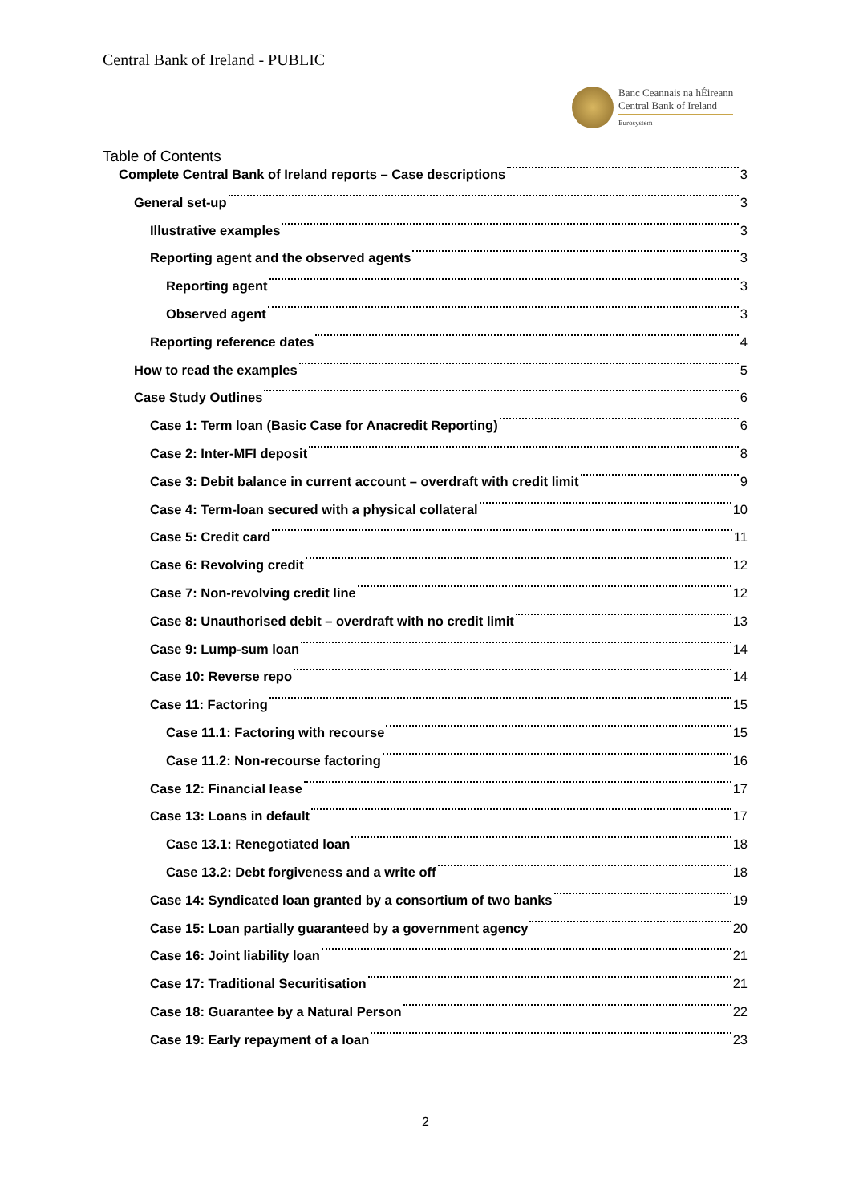Central Bank of Ireland - PUBLIC
Banc Ceannais na hÉireann
Central Bank of Ireland
Eurosystem
Table of Contents
Complete Central Bank of Ireland reports – Case descriptions 3
General set-up 3
Illustrative examples 3
Reporting agent and the observed agents 3
Reporting agent 3
Observed agent 3
Reporting reference dates 4
How to read the examples 5
Case Study Outlines 6
Case 1: Term loan (Basic Case for Anacredit Reporting) 6
Case 2: Inter-MFI deposit 8
Case 3: Debit balance in current account – overdraft with credit limit 9
Case 4: Term-loan secured with a physical collateral 10
Case 5: Credit card 11
Case 6: Revolving credit 12
Case 7: Non-revolving credit line 12
Case 8: Unauthorised debit – overdraft with no credit limit 13
Case 9: Lump-sum loan 14
Case 10: Reverse repo 14
Case 11: Factoring 15
Case 11.1: Factoring with recourse 15
Case 11.2: Non-recourse factoring 16
Case 12: Financial lease 17
Case 13: Loans in default 17
Case 13.1: Renegotiated loan 18
Case 13.2: Debt forgiveness and a write off 18
Case 14: Syndicated loan granted by a consortium of two banks 19
Case 15: Loan partially guaranteed by a government agency 20
Case 16: Joint liability loan 21
Case 17: Traditional Securitisation 21
Case 18: Guarantee by a Natural Person 22
Case 19: Early repayment of a loan 23
2